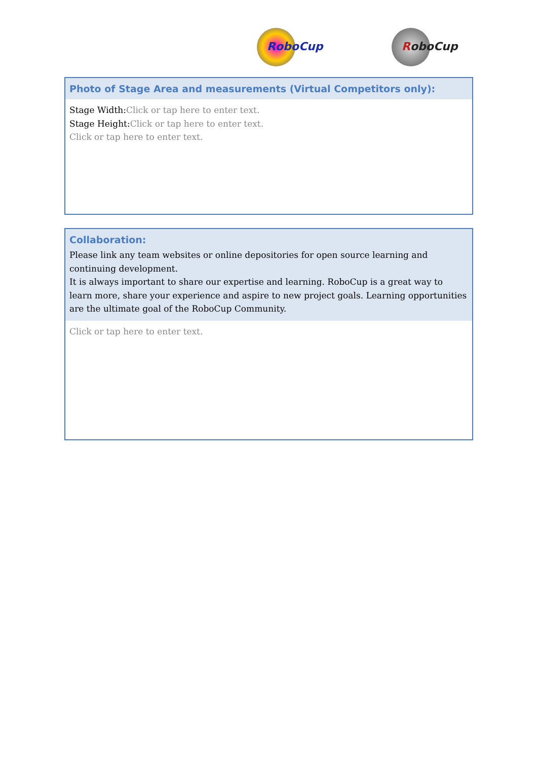RoboCup RoboCup
Photo of Stage Area and measurements (Virtual Competitors only):
Stage Width:Click or tap here to enter text.
Stage Height:Click or tap here to enter text.
Click or tap here to enter text.
Collaboration:
Please link any team websites or online depositories for open source learning and continuing development.
It is always important to share our expertise and learning. RoboCup is a great way to learn more, share your experience and aspire to new project goals. Learning opportunities are the ultimate goal of the RoboCup Community.
Click or tap here to enter text.